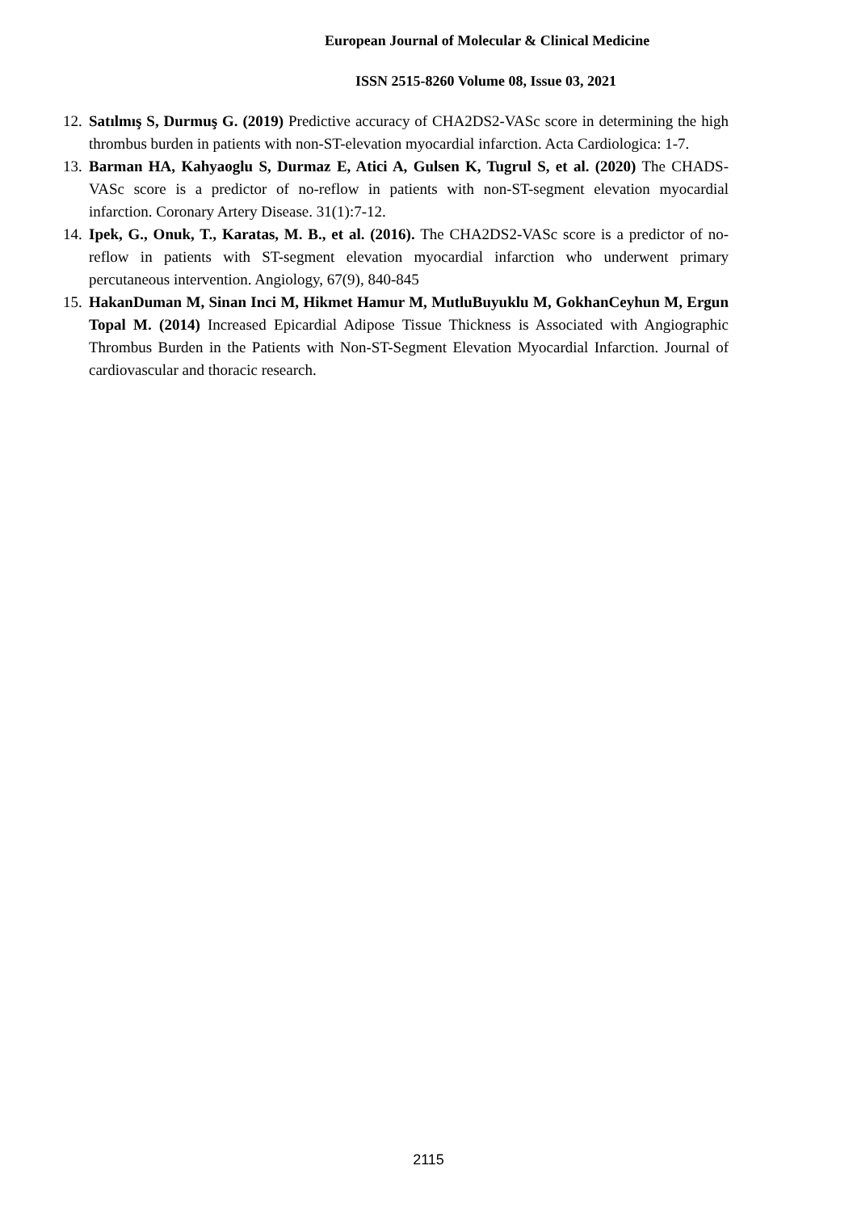European Journal of Molecular & Clinical Medicine
ISSN 2515-8260 Volume 08, Issue 03, 2021
12. Satılmış S, Durmuş G. (2019) Predictive accuracy of CHA2DS2-VASc score in determining the high thrombus burden in patients with non-ST-elevation myocardial infarction. Acta Cardiologica: 1-7.
13. Barman HA, Kahyaoglu S, Durmaz E, Atici A, Gulsen K, Tugrul S, et al. (2020) The CHADS-VASc score is a predictor of no-reflow in patients with non-ST-segment elevation myocardial infarction. Coronary Artery Disease. 31(1):7-12.
14. Ipek, G., Onuk, T., Karatas, M. B., et al. (2016). The CHA2DS2-VASc score is a predictor of no-reflow in patients with ST-segment elevation myocardial infarction who underwent primary percutaneous intervention. Angiology, 67(9), 840-845
15. HakanDuman M, Sinan Inci M, Hikmet Hamur M, MutluBuyuklu M, GokhanCeyhun M, Ergun Topal M. (2014) Increased Epicardial Adipose Tissue Thickness is Associated with Angiographic Thrombus Burden in the Patients with Non-ST-Segment Elevation Myocardial Infarction. Journal of cardiovascular and thoracic research.
2115